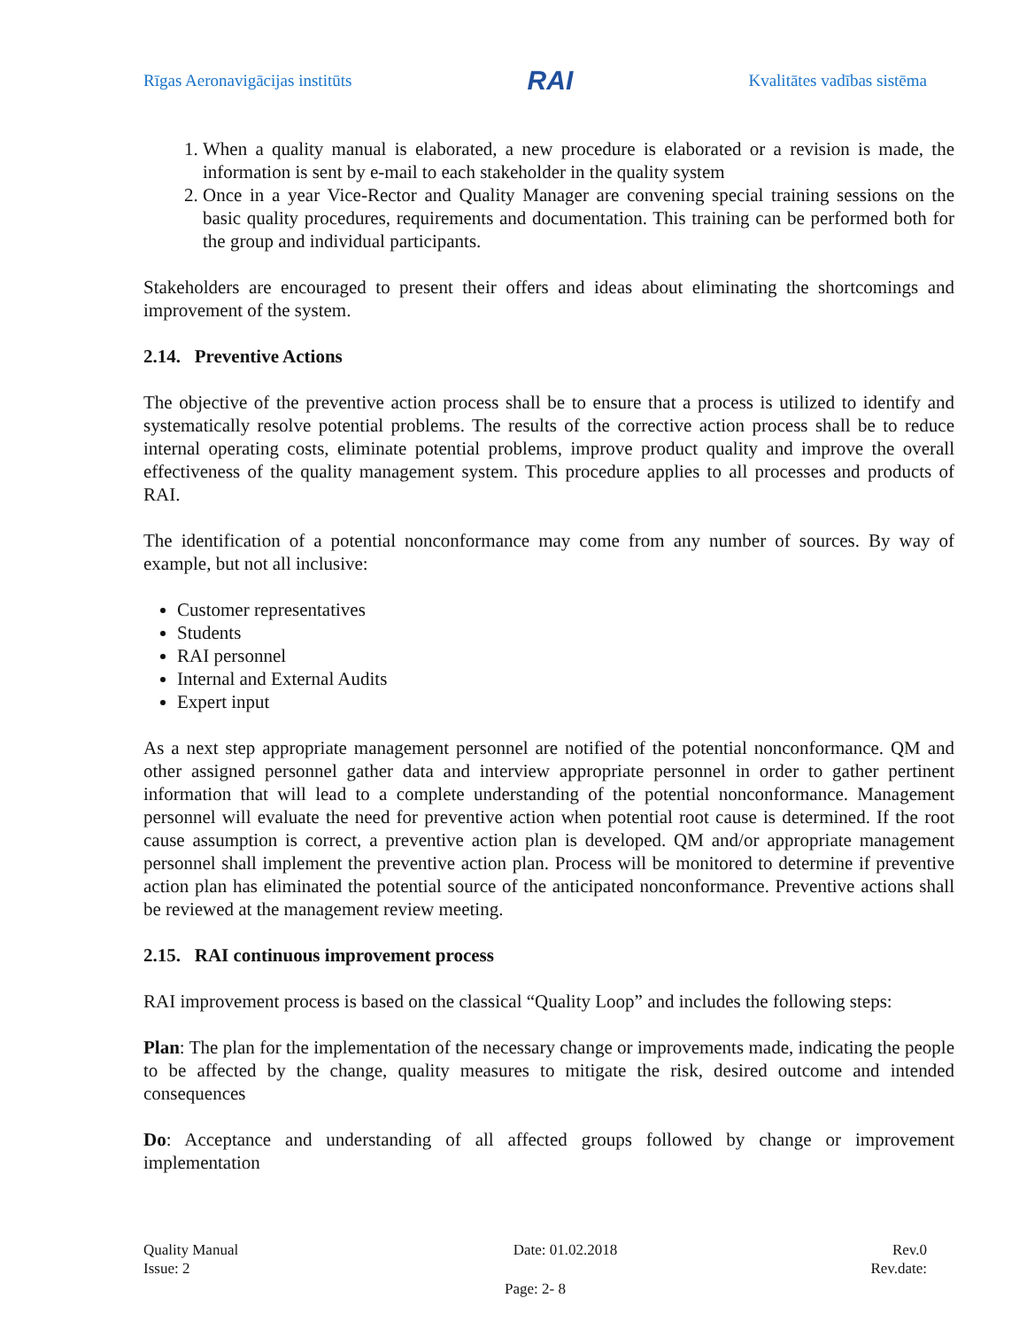Rīgas Aeronavigācijas institūts RAI Kvalitātes vadības sistēma
1. When a quality manual is elaborated, a new procedure is elaborated or a revision is made, the information is sent by e-mail to each stakeholder in the quality system
2. Once in a year Vice-Rector and Quality Manager are convening special training sessions on the basic quality procedures, requirements and documentation. This training can be performed both for the group and individual participants.
Stakeholders are encouraged to present their offers and ideas about eliminating the shortcomings and improvement of the system.
2.14. Preventive Actions
The objective of the preventive action process shall be to ensure that a process is utilized to identify and systematically resolve potential problems. The results of the corrective action process shall be to reduce internal operating costs, eliminate potential problems, improve product quality and improve the overall effectiveness of the quality management system. This procedure applies to all processes and products of RAI.
The identification of a potential nonconformance may come from any number of sources. By way of example, but not all inclusive:
Customer representatives
Students
RAI personnel
Internal and External Audits
Expert input
As a next step appropriate management personnel are notified of the potential nonconformance. QM and other assigned personnel gather data and interview appropriate personnel in order to gather pertinent information that will lead to a complete understanding of the potential nonconformance. Management personnel will evaluate the need for preventive action when potential root cause is determined. If the root cause assumption is correct, a preventive action plan is developed. QM and/or appropriate management personnel shall implement the preventive action plan. Process will be monitored to determine if preventive action plan has eliminated the potential source of the anticipated nonconformance. Preventive actions shall be reviewed at the management review meeting.
2.15. RAI continuous improvement process
RAI improvement process is based on the classical “Quality Loop” and includes the following steps:
Plan: The plan for the implementation of the necessary change or improvements made, indicating the people to be affected by the change, quality measures to mitigate the risk, desired outcome and intended consequences
Do: Acceptance and understanding of all affected groups followed by change or improvement implementation
Quality Manual Date: 01.02.2018 Rev.0
Issue: 2 Rev.date:
Page: 2- 8